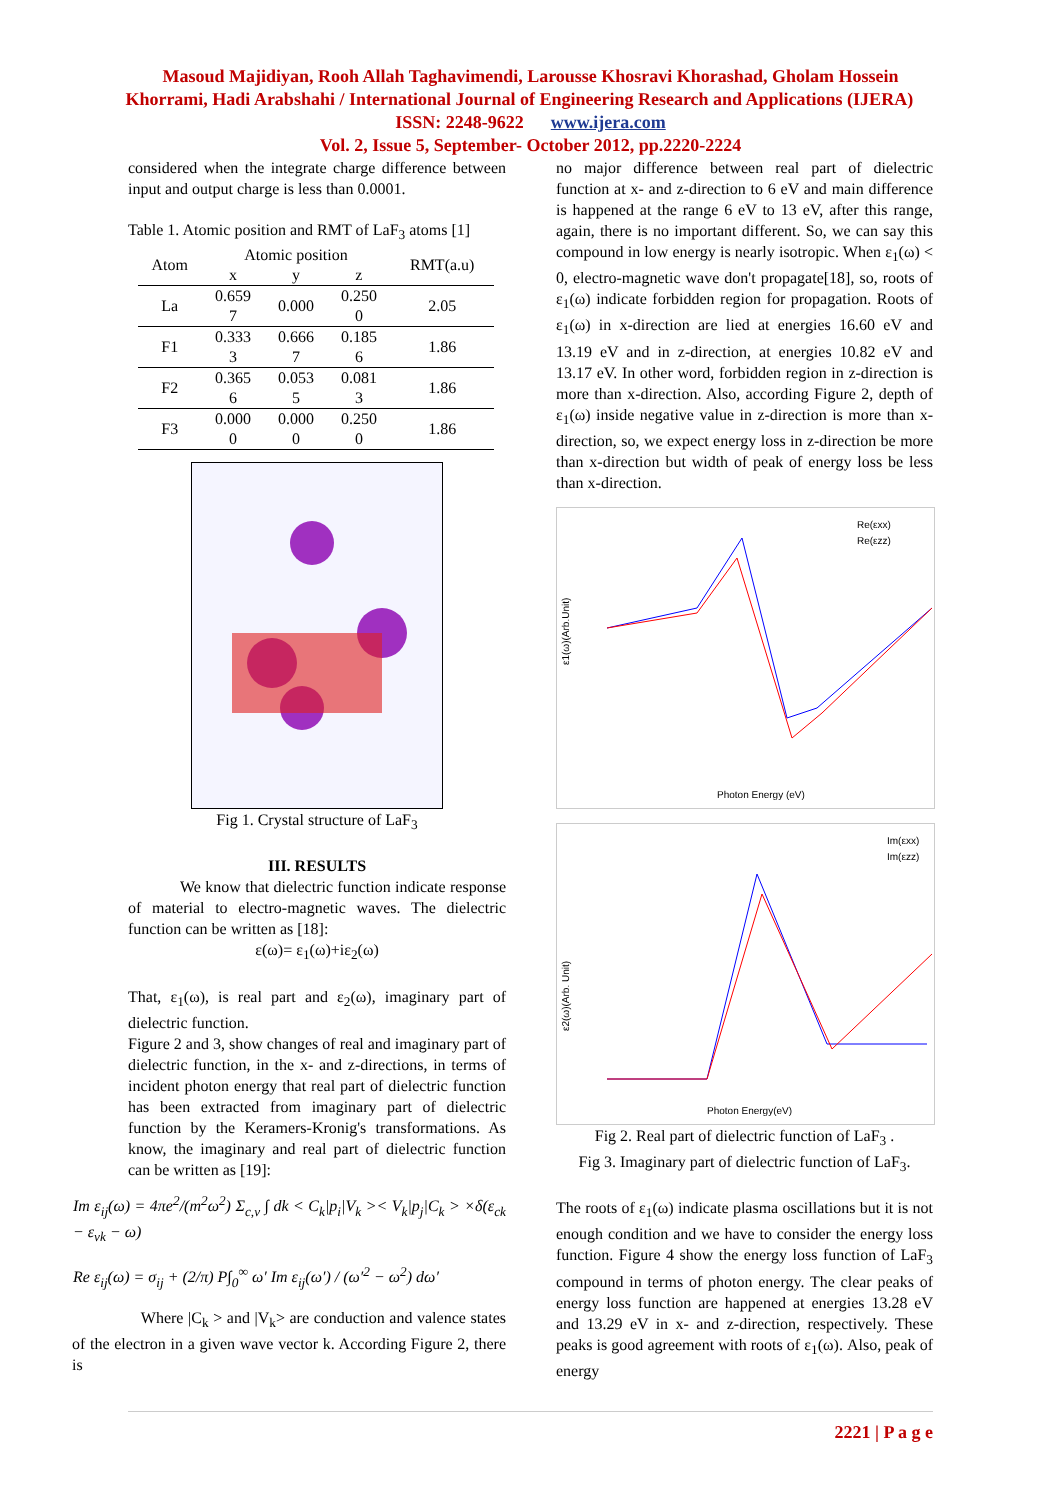Masoud Majidiyan, Rooh Allah Taghavimendi, Larousse Khosravi Khorashad, Gholam Hossein Khorrami, Hadi Arabshahi / International Journal of Engineering Research and Applications (IJERA) ISSN: 2248-9622 www.ijera.com
Vol. 2, Issue 5, September- October 2012, pp.2220-2224
considered when the integrate charge difference between input and output charge is less than 0.0001.
Table 1. Atomic position and RMT of LaF<sub>3</sub> atoms [1]
| Atom | Atomic position | | | RMT(a.u) |
| --- | --- | --- | --- | --- |
| | x | y | z | |
| La | 0.659 7 | 0.000 | 0.250 0 | 2.05 |
| F1 | 0.333 3 | 0.666 7 | 0.185 6 | 1.86 |
| F2 | 0.365 6 | 0.053 5 | 0.081 3 | 1.86 |
| F3 | 0.000 0 | 0.000 0 | 0.250 0 | 1.86 |
Fig 1. Crystal structure of LaF<sub>3</sub>
III. RESULTS
We know that dielectric function indicate response of material to electro-magnetic waves. The dielectric function can be written as [18]:
ε(ω)= ε<sub>1</sub>(ω)+iε<sub>2</sub>(ω)
That, ε<sub>1</sub>(ω), is real part and ε<sub>2</sub>(ω), imaginary part of dielectric function.
Figure 2 and 3, show changes of real and imaginary part of dielectric function, in the x- and z-directions, in terms of incident photon energy that real part of dielectric function has been extracted from imaginary part of dielectric function by the Keramers-Kronig's transformations. As know, the imaginary and real part of dielectric function can be written as [19]:
Im ε<sub>ij</sub>(ω) = 4πe<sup>2</sup>/(m<sup>2</sup>ω<sup>2</sup>) Σ<sub>c,v</sub> ∫ dk < C<sub>k</sub>|p<sub>i</sub>|V<sub>k</sub> >< V<sub>k</sub>|p<sub>j</sub>|C<sub>k</sub> > ×δ(ε<sub>ck</sub> − ε<sub>vk</sub> − ω)
Re ε<sub>ij</sub>(ω) = σ<sub>ij</sub> + (2/π) P∫<sub>0</sub><sup>∞</sup> ω′ Im ε<sub>ij</sub>(ω′) / (ω′<sup>2</sup> − ω<sup>2</sup>) dω′
Where |C<sub>k</sub> > and |V<sub>k</sub>> are conduction and valence states of the electron in a given wave vector k. According Figure 2, there is
no major difference between real part of dielectric function at x- and z-direction to 6 eV and main difference is happened at the range 6 eV to 13 eV, after this range, again, there is no important different. So, we can say this compound in low energy is nearly isotropic. When ε<sub>1</sub>(ω) < 0, electro-magnetic wave don't propagate[18], so, roots of ε<sub>1</sub>(ω) indicate forbidden region for propagation. Roots of ε<sub>1</sub>(ω) in x-direction are lied at energies 16.60 eV and 13.19 eV and in z-direction, at energies 10.82 eV and 13.17 eV. In other word, forbidden region in z-direction is more than x-direction. Also, according Figure 2, depth of ε<sub>1</sub>(ω) inside negative value in z-direction is more than x-direction, so, we expect energy loss in z-direction be more than x-direction but width of peak of energy loss be less than x-direction.
ε1(ω)(Arb.Unit)
Re(εxx)
Re(εzz)
Photon Energy (eV)
ε2(ω)(Arb. Unit)
Im(εxx)
Im(εzz)
Photon Energy(eV)
Fig 2. Real part of dielectric function of LaF<sub>3</sub> .
Fig 3. Imaginary part of dielectric function of LaF<sub>3</sub>.
The roots of ε<sub>1</sub>(ω) indicate plasma oscillations but it is not enough condition and we have to consider the energy loss function. Figure 4 show the energy loss function of LaF<sub>3</sub> compound in terms of photon energy. The clear peaks of energy loss function are happened at energies 13.28 eV and 13.29 eV in x- and z-direction, respectively. These peaks is good agreement with roots of ε<sub>1</sub>(ω). Also, peak of energy
2221 | P a g e